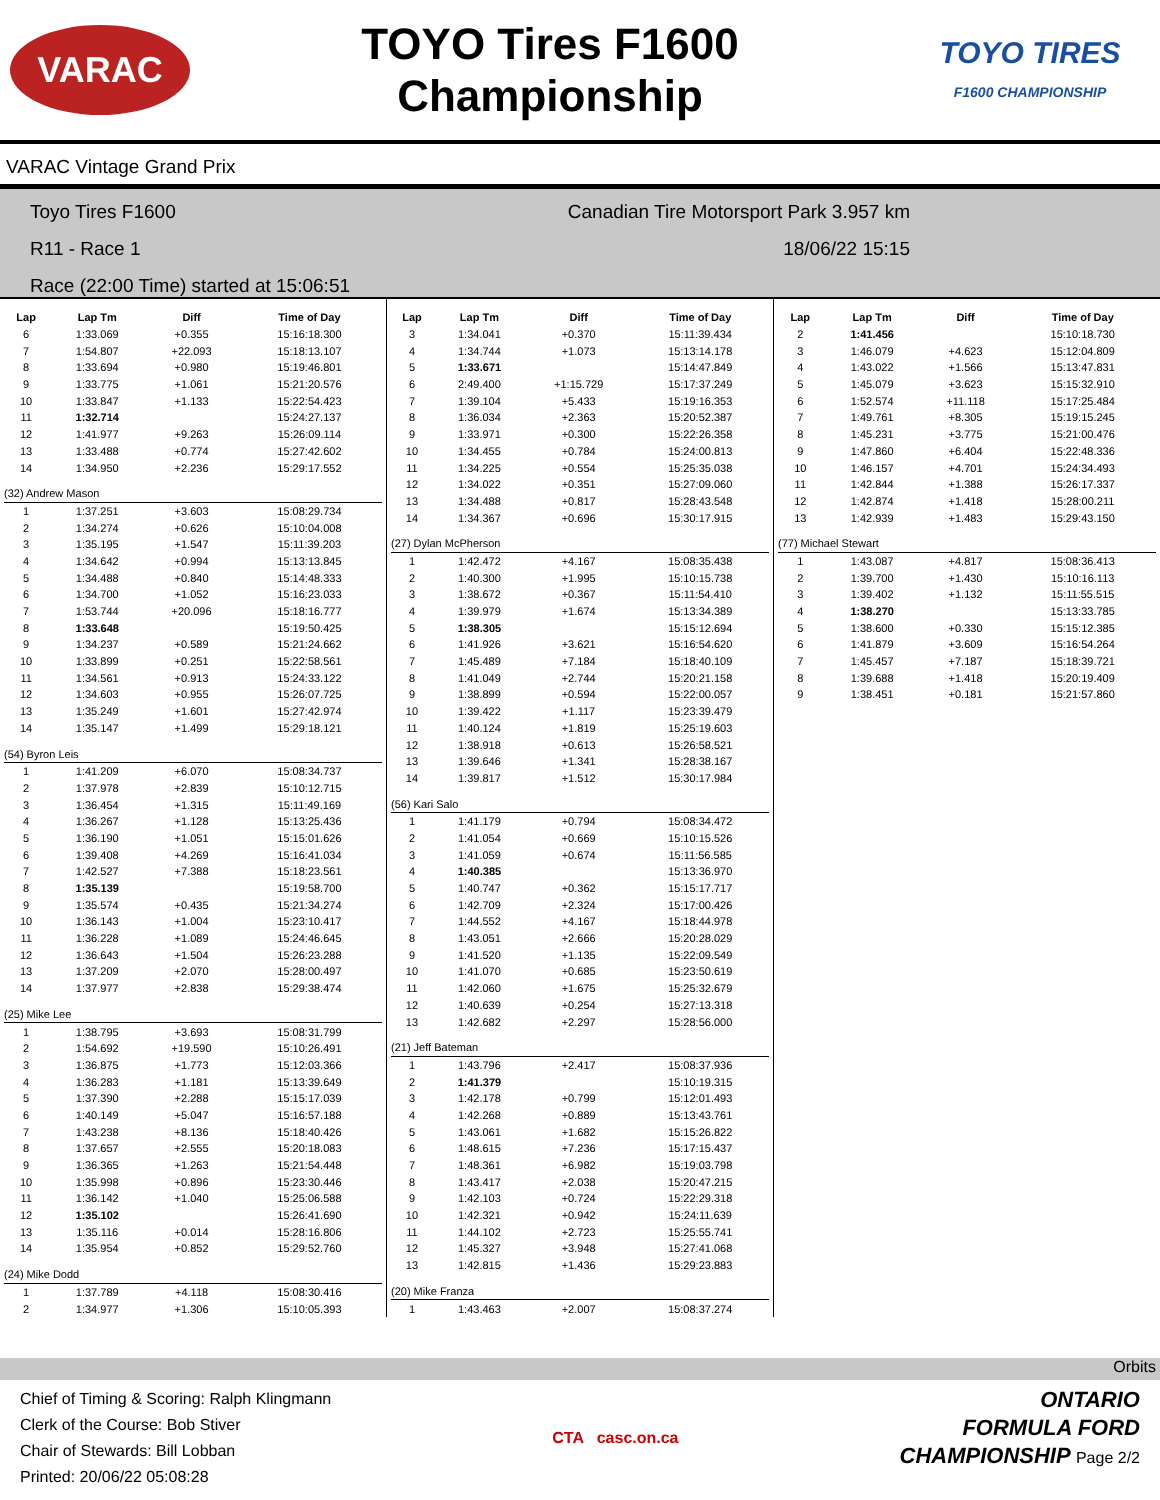VARAC
TOYO Tires F1600
Championship
TOYO TIRES
F1600 CHAMPIONSHIP
VARAC Vintage Grand Prix
Toyo Tires F1600 Canadian Tire Motorsport Park 3.957 km
R11 - Race 1 18/06/22 15:15
Race (22:00 Time) started at 15:06:51
| Lap | Lap Tm | Diff | Time of Day |
| --- | --- | --- | --- |
| 6 | 1:33.069 | +0.355 | 15:16:18.300 |
| 7 | 1:54.807 | +22.093 | 15:18:13.107 |
| 8 | 1:33.694 | +0.980 | 15:19:46.801 |
| 9 | 1:33.775 | +1.061 | 15:21:20.576 |
| 10 | 1:33.847 | +1.133 | 15:22:54.423 |
| 11 | 1:32.714 | | 15:24:27.137 |
| 12 | 1:41.977 | +9.263 | 15:26:09.114 |
| 13 | 1:33.488 | +0.774 | 15:27:42.602 |
| 14 | 1:34.950 | +2.236 | 15:29:17.552 |
| (32) Andrew Mason | | | |
| 1 | 1:37.251 | +3.603 | 15:08:29.734 |
| 2 | 1:34.274 | +0.626 | 15:10:04.008 |
| 3 | 1:35.195 | +1.547 | 15:11:39.203 |
| 4 | 1:34.642 | +0.994 | 15:13:13.845 |
| 5 | 1:34.488 | +0.840 | 15:14:48.333 |
| 6 | 1:34.700 | +1.052 | 15:16:23.033 |
| 7 | 1:53.744 | +20.096 | 15:18:16.777 |
| 8 | 1:33.648 | | 15:19:50.425 |
| 9 | 1:34.237 | +0.589 | 15:21:24.662 |
| 10 | 1:33.899 | +0.251 | 15:22:58.561 |
| 11 | 1:34.561 | +0.913 | 15:24:33.122 |
| 12 | 1:34.603 | +0.955 | 15:26:07.725 |
| 13 | 1:35.249 | +1.601 | 15:27:42.974 |
| 14 | 1:35.147 | +1.499 | 15:29:18.121 |
| (54) Byron Leis | | | |
| 1 | 1:41.209 | +6.070 | 15:08:34.737 |
| 2 | 1:37.978 | +2.839 | 15:10:12.715 |
| 3 | 1:36.454 | +1.315 | 15:11:49.169 |
| 4 | 1:36.267 | +1.128 | 15:13:25.436 |
| 5 | 1:36.190 | +1.051 | 15:15:01.626 |
| 6 | 1:39.408 | +4.269 | 15:16:41.034 |
| 7 | 1:42.527 | +7.388 | 15:18:23.561 |
| 8 | 1:35.139 | | 15:19:58.700 |
| 9 | 1:35.574 | +0.435 | 15:21:34.274 |
| 10 | 1:36.143 | +1.004 | 15:23:10.417 |
| 11 | 1:36.228 | +1.089 | 15:24:46.645 |
| 12 | 1:36.643 | +1.504 | 15:26:23.288 |
| 13 | 1:37.209 | +2.070 | 15:28:00.497 |
| 14 | 1:37.977 | +2.838 | 15:29:38.474 |
| (25) Mike Lee | | | |
| 1 | 1:38.795 | +3.693 | 15:08:31.799 |
| 2 | 1:54.692 | +19.590 | 15:10:26.491 |
| 3 | 1:36.875 | +1.773 | 15:12:03.366 |
| 4 | 1:36.283 | +1.181 | 15:13:39.649 |
| 5 | 1:37.390 | +2.288 | 15:15:17.039 |
| 6 | 1:40.149 | +5.047 | 15:16:57.188 |
| 7 | 1:43.238 | +8.136 | 15:18:40.426 |
| 8 | 1:37.657 | +2.555 | 15:20:18.083 |
| 9 | 1:36.365 | +1.263 | 15:21:54.448 |
| 10 | 1:35.998 | +0.896 | 15:23:30.446 |
| 11 | 1:36.142 | +1.040 | 15:25:06.588 |
| 12 | 1:35.102 | | 15:26:41.690 |
| 13 | 1:35.116 | +0.014 | 15:28:16.806 |
| 14 | 1:35.954 | +0.852 | 15:29:52.760 |
| (24) Mike Dodd | | | |
| 1 | 1:37.789 | +4.118 | 15:08:30.416 |
| 2 | 1:34.977 | +1.306 | 15:10:05.393 |
| Lap | Lap Tm | Diff | Time of Day |
| --- | --- | --- | --- |
| 3 | 1:34.041 | +0.370 | 15:11:39.434 |
| 4 | 1:34.744 | +1.073 | 15:13:14.178 |
| 5 | 1:33.671 | | 15:14:47.849 |
| 6 | 2:49.400 | +1:15.729 | 15:17:37.249 |
| 7 | 1:39.104 | +5.433 | 15:19:16.353 |
| 8 | 1:36.034 | +2.363 | 15:20:52.387 |
| 9 | 1:33.971 | +0.300 | 15:22:26.358 |
| 10 | 1:34.455 | +0.784 | 15:24:00.813 |
| 11 | 1:34.225 | +0.554 | 15:25:35.038 |
| 12 | 1:34.022 | +0.351 | 15:27:09.060 |
| 13 | 1:34.488 | +0.817 | 15:28:43.548 |
| 14 | 1:34.367 | +0.696 | 15:30:17.915 |
| (27) Dylan McPherson | | | |
| 1 | 1:42.472 | +4.167 | 15:08:35.438 |
| 2 | 1:40.300 | +1.995 | 15:10:15.738 |
| 3 | 1:38.672 | +0.367 | 15:11:54.410 |
| 4 | 1:39.979 | +1.674 | 15:13:34.389 |
| 5 | 1:38.305 | | 15:15:12.694 |
| 6 | 1:41.926 | +3.621 | 15:16:54.620 |
| 7 | 1:45.489 | +7.184 | 15:18:40.109 |
| 8 | 1:41.049 | +2.744 | 15:20:21.158 |
| 9 | 1:38.899 | +0.594 | 15:22:00.057 |
| 10 | 1:39.422 | +1.117 | 15:23:39.479 |
| 11 | 1:40.124 | +1.819 | 15:25:19.603 |
| 12 | 1:38.918 | +0.613 | 15:26:58.521 |
| 13 | 1:39.646 | +1.341 | 15:28:38.167 |
| 14 | 1:39.817 | +1.512 | 15:30:17.984 |
| (56) Kari Salo | | | |
| 1 | 1:41.179 | +0.794 | 15:08:34.472 |
| 2 | 1:41.054 | +0.669 | 15:10:15.526 |
| 3 | 1:41.059 | +0.674 | 15:11:56.585 |
| 4 | 1:40.385 | | 15:13:36.970 |
| 5 | 1:40.747 | +0.362 | 15:15:17.717 |
| 6 | 1:42.709 | +2.324 | 15:17:00.426 |
| 7 | 1:44.552 | +4.167 | 15:18:44.978 |
| 8 | 1:43.051 | +2.666 | 15:20:28.029 |
| 9 | 1:41.520 | +1.135 | 15:22:09.549 |
| 10 | 1:41.070 | +0.685 | 15:23:50.619 |
| 11 | 1:42.060 | +1.675 | 15:25:32.679 |
| 12 | 1:40.639 | +0.254 | 15:27:13.318 |
| 13 | 1:42.682 | +2.297 | 15:28:56.000 |
| (21) Jeff Bateman | | | |
| 1 | 1:43.796 | +2.417 | 15:08:37.936 |
| 2 | 1:41.379 | | 15:10:19.315 |
| 3 | 1:42.178 | +0.799 | 15:12:01.493 |
| 4 | 1:42.268 | +0.889 | 15:13:43.761 |
| 5 | 1:43.061 | +1.682 | 15:15:26.822 |
| 6 | 1:48.615 | +7.236 | 15:17:15.437 |
| 7 | 1:48.361 | +6.982 | 15:19:03.798 |
| 8 | 1:43.417 | +2.038 | 15:20:47.215 |
| 9 | 1:42.103 | +0.724 | 15:22:29.318 |
| 10 | 1:42.321 | +0.942 | 15:24:11.639 |
| 11 | 1:44.102 | +2.723 | 15:25:55.741 |
| 12 | 1:45.327 | +3.948 | 15:27:41.068 |
| 13 | 1:42.815 | +1.436 | 15:29:23.883 |
| (20) Mike Franza | | | |
| 1 | 1:43.463 | +2.007 | 15:08:37.274 |
| Lap | Lap Tm | Diff | Time of Day |
| --- | --- | --- | --- |
| 2 | 1:41.456 | | 15:10:18.730 |
| 3 | 1:46.079 | +4.623 | 15:12:04.809 |
| 4 | 1:43.022 | +1.566 | 15:13:47.831 |
| 5 | 1:45.079 | +3.623 | 15:15:32.910 |
| 6 | 1:52.574 | +11.118 | 15:17:25.484 |
| 7 | 1:49.761 | +8.305 | 15:19:15.245 |
| 8 | 1:45.231 | +3.775 | 15:21:00.476 |
| 9 | 1:47.860 | +6.404 | 15:22:48.336 |
| 10 | 1:46.157 | +4.701 | 15:24:34.493 |
| 11 | 1:42.844 | +1.388 | 15:26:17.337 |
| 12 | 1:42.874 | +1.418 | 15:28:00.211 |
| 13 | 1:42.939 | +1.483 | 15:29:43.150 |
| (77) Michael Stewart | | | |
| 1 | 1:43.087 | +4.817 | 15:08:36.413 |
| 2 | 1:39.700 | +1.430 | 15:10:16.113 |
| 3 | 1:39.402 | +1.132 | 15:11:55.515 |
| 4 | 1:38.270 | | 15:13:33.785 |
| 5 | 1:38.600 | +0.330 | 15:15:12.385 |
| 6 | 1:41.879 | +3.609 | 15:16:54.264 |
| 7 | 1:45.457 | +7.187 | 15:18:39.721 |
| 8 | 1:39.688 | +1.418 | 15:20:19.409 |
| 9 | 1:38.451 | +0.181 | 15:21:57.860 |
Orbits
Chief of Timing & Scoring: Ralph Klingmann
Clerk of the Course: Bob Stiver
Chair of Stewards: Bill Lobban
Printed: 20/06/22 05:08:28
CTA casc.on.ca
ONTARIO
FORMULA FORD
CHAMPIONSHIP Page 2/2